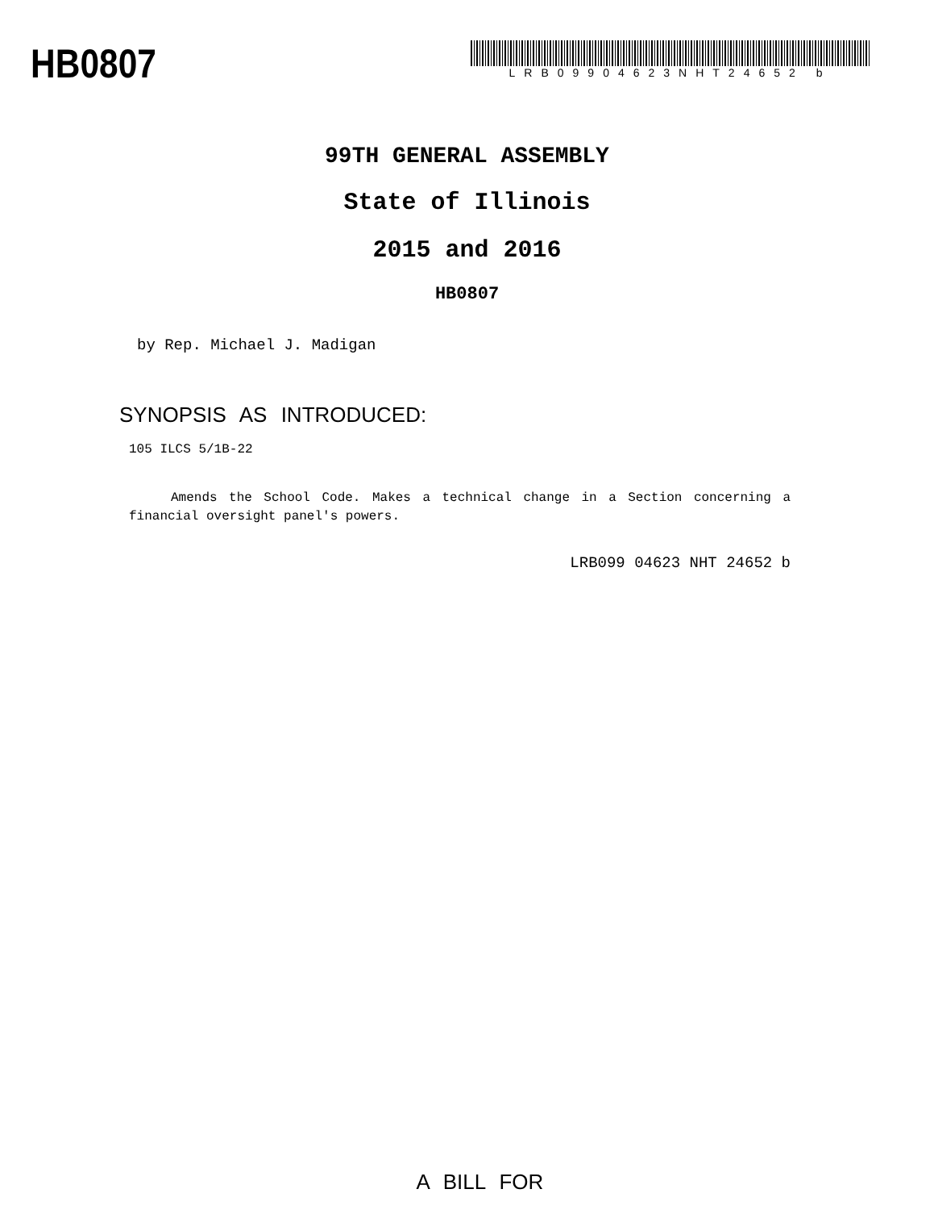HB0807
LRB09904623NHT24652 b
99TH GENERAL ASSEMBLY
State of Illinois
2015 and 2016
HB0807
by Rep. Michael J. Madigan
SYNOPSIS AS INTRODUCED:
105 ILCS 5/1B-22
Amends the School Code. Makes a technical change in a Section concerning a financial oversight panel's powers.
LRB099 04623 NHT 24652 b
A BILL FOR